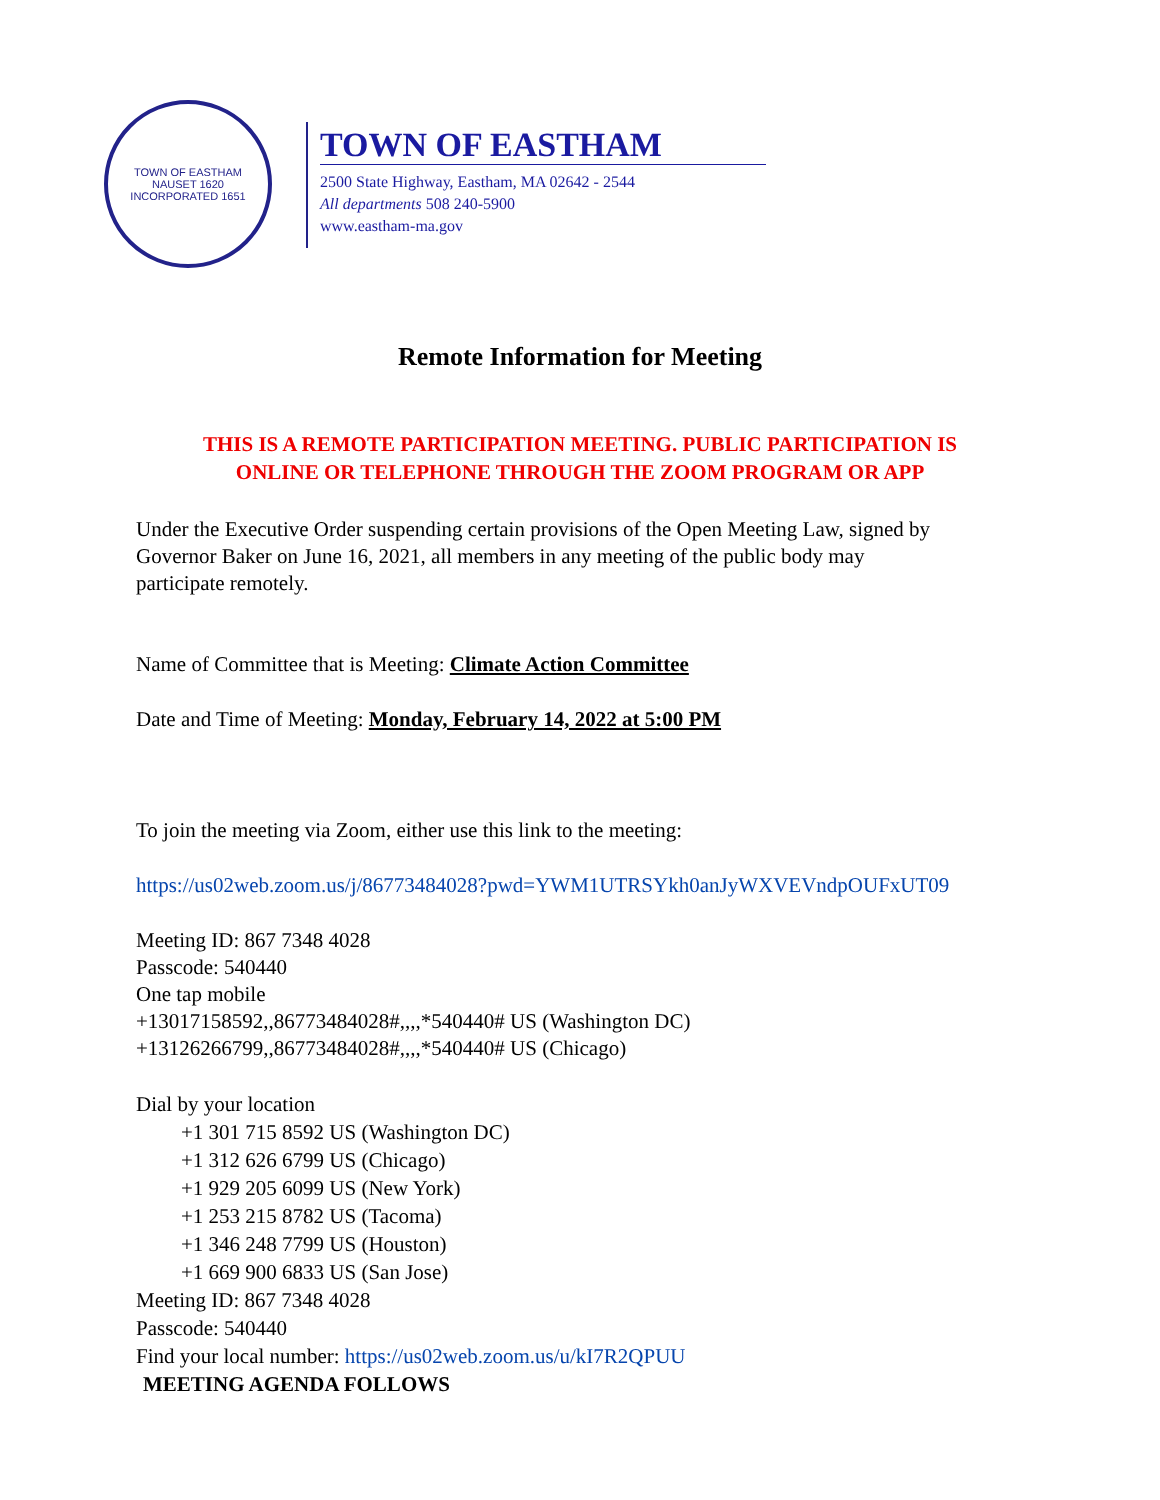TOWN OF EASTHAM
NAUSET 1620
INCORPORATED 1651
TOWN OF EASTHAM
2500 State Highway, Eastham, MA 02642 - 2544
All departments 508 240-5900
www.eastham-ma.gov
Remote Information for Meeting
THIS IS A REMOTE PARTICIPATION MEETING. PUBLIC PARTICIPATION IS
ONLINE OR TELEPHONE THROUGH THE ZOOM PROGRAM OR APP
Under the Executive Order suspending certain provisions of the Open Meeting Law, signed by
Governor Baker on June 16, 2021, all members in any meeting of the public body may
participate remotely.
Name of Committee that is Meeting: Climate Action Committee
Date and Time of Meeting: Monday, February 14, 2022 at 5:00 PM
To join the meeting via Zoom, either use this link to the meeting:
https://us02web.zoom.us/j/86773484028?pwd=YWM1UTRSYkh0anJyWXVEVndpOUFxUT09
Meeting ID: 867 7348 4028
Passcode: 540440
One tap mobile
+13017158592,,86773484028#,,,,*540440# US (Washington DC)
+13126266799,,86773484028#,,,,*540440# US (Chicago)
Dial by your location
+1 301 715 8592 US (Washington DC)
+1 312 626 6799 US (Chicago)
+1 929 205 6099 US (New York)
+1 253 215 8782 US (Tacoma)
+1 346 248 7799 US (Houston)
+1 669 900 6833 US (San Jose)
Meeting ID: 867 7348 4028
Passcode: 540440
Find your local number: https://us02web.zoom.us/u/kI7R2QPUU
MEETING AGENDA FOLLOWS